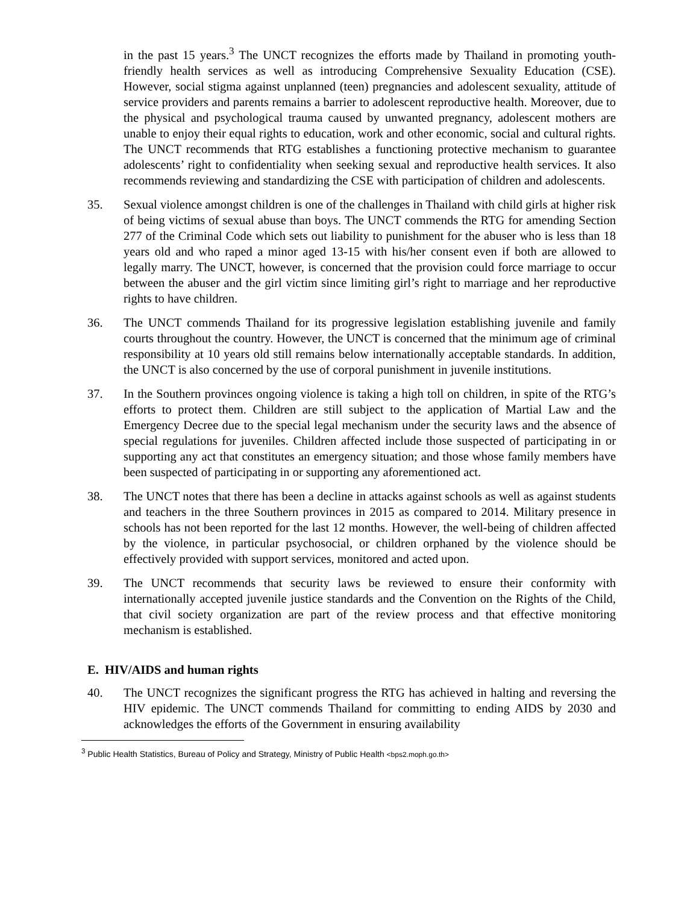in the past 15 years.<sup>3</sup> The UNCT recognizes the efforts made by Thailand in promoting youth-friendly health services as well as introducing Comprehensive Sexuality Education (CSE). However, social stigma against unplanned (teen) pregnancies and adolescent sexuality, attitude of service providers and parents remains a barrier to adolescent reproductive health. Moreover, due to the physical and psychological trauma caused by unwanted pregnancy, adolescent mothers are unable to enjoy their equal rights to education, work and other economic, social and cultural rights. The UNCT recommends that RTG establishes a functioning protective mechanism to guarantee adolescents’ right to confidentiality when seeking sexual and reproductive health services. It also recommends reviewing and standardizing the CSE with participation of children and adolescents.
35. Sexual violence amongst children is one of the challenges in Thailand with child girls at higher risk of being victims of sexual abuse than boys. The UNCT commends the RTG for amending Section 277 of the Criminal Code which sets out liability to punishment for the abuser who is less than 18 years old and who raped a minor aged 13-15 with his/her consent even if both are allowed to legally marry. The UNCT, however, is concerned that the provision could force marriage to occur between the abuser and the girl victim since limiting girl’s right to marriage and her reproductive rights to have children.
36. The UNCT commends Thailand for its progressive legislation establishing juvenile and family courts throughout the country. However, the UNCT is concerned that the minimum age of criminal responsibility at 10 years old still remains below internationally acceptable standards. In addition, the UNCT is also concerned by the use of corporal punishment in juvenile institutions.
37. In the Southern provinces ongoing violence is taking a high toll on children, in spite of the RTG’s efforts to protect them. Children are still subject to the application of Martial Law and the Emergency Decree due to the special legal mechanism under the security laws and the absence of special regulations for juveniles. Children affected include those suspected of participating in or supporting any act that constitutes an emergency situation; and those whose family members have been suspected of participating in or supporting any aforementioned act.
38. The UNCT notes that there has been a decline in attacks against schools as well as against students and teachers in the three Southern provinces in 2015 as compared to 2014. Military presence in schools has not been reported for the last 12 months. However, the well-being of children affected by the violence, in particular psychosocial, or children orphaned by the violence should be effectively provided with support services, monitored and acted upon.
39. The UNCT recommends that security laws be reviewed to ensure their conformity with internationally accepted juvenile justice standards and the Convention on the Rights of the Child, that civil society organization are part of the review process and that effective monitoring mechanism is established.
E. HIV/AIDS and human rights
40. The UNCT recognizes the significant progress the RTG has achieved in halting and reversing the HIV epidemic. The UNCT commends Thailand for committing to ending AIDS by 2030 and acknowledges the efforts of the Government in ensuring availability
<sup>3</sup> Public Health Statistics, Bureau of Policy and Strategy, Ministry of Public Health <bps2.moph.go.th>